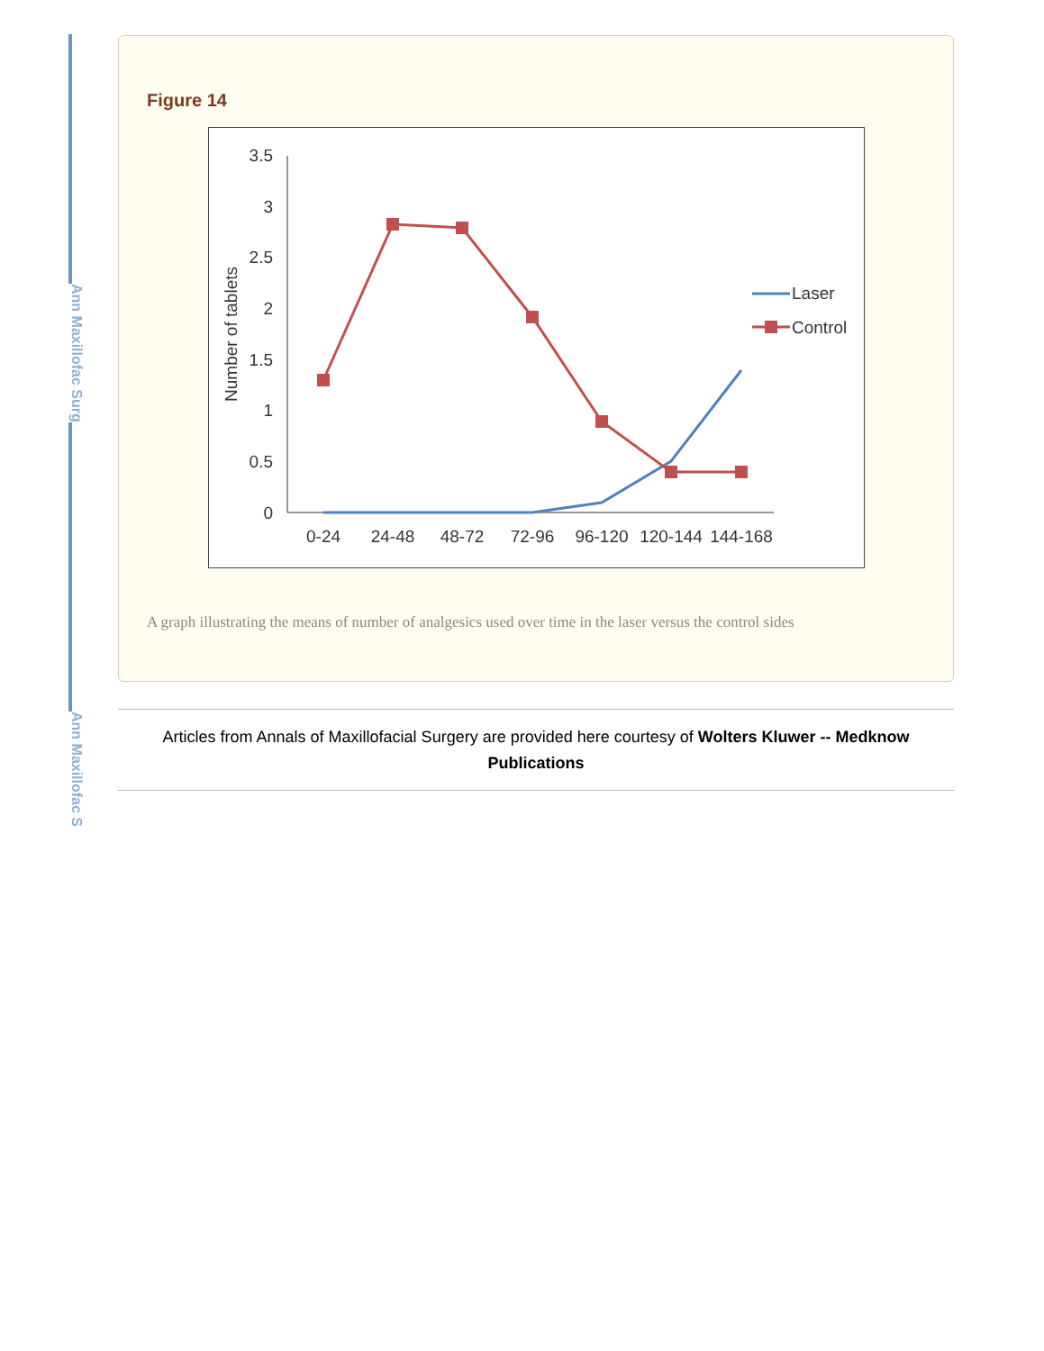Ann Maxillofac Surg
Ann Maxillofac S
Figure 14
3.5
3
2.5
2
1.5
1
0.5
0
Number of tablets
0-24
24-48
48-72
72-96
96-120
120-144
144-168
Laser
Control
A graph illustrating the means of number of analgesics used over time in the laser versus the control sides
Articles from Annals of Maxillofacial Surgery are provided here courtesy of Wolters Kluwer -- Medknow
Publications